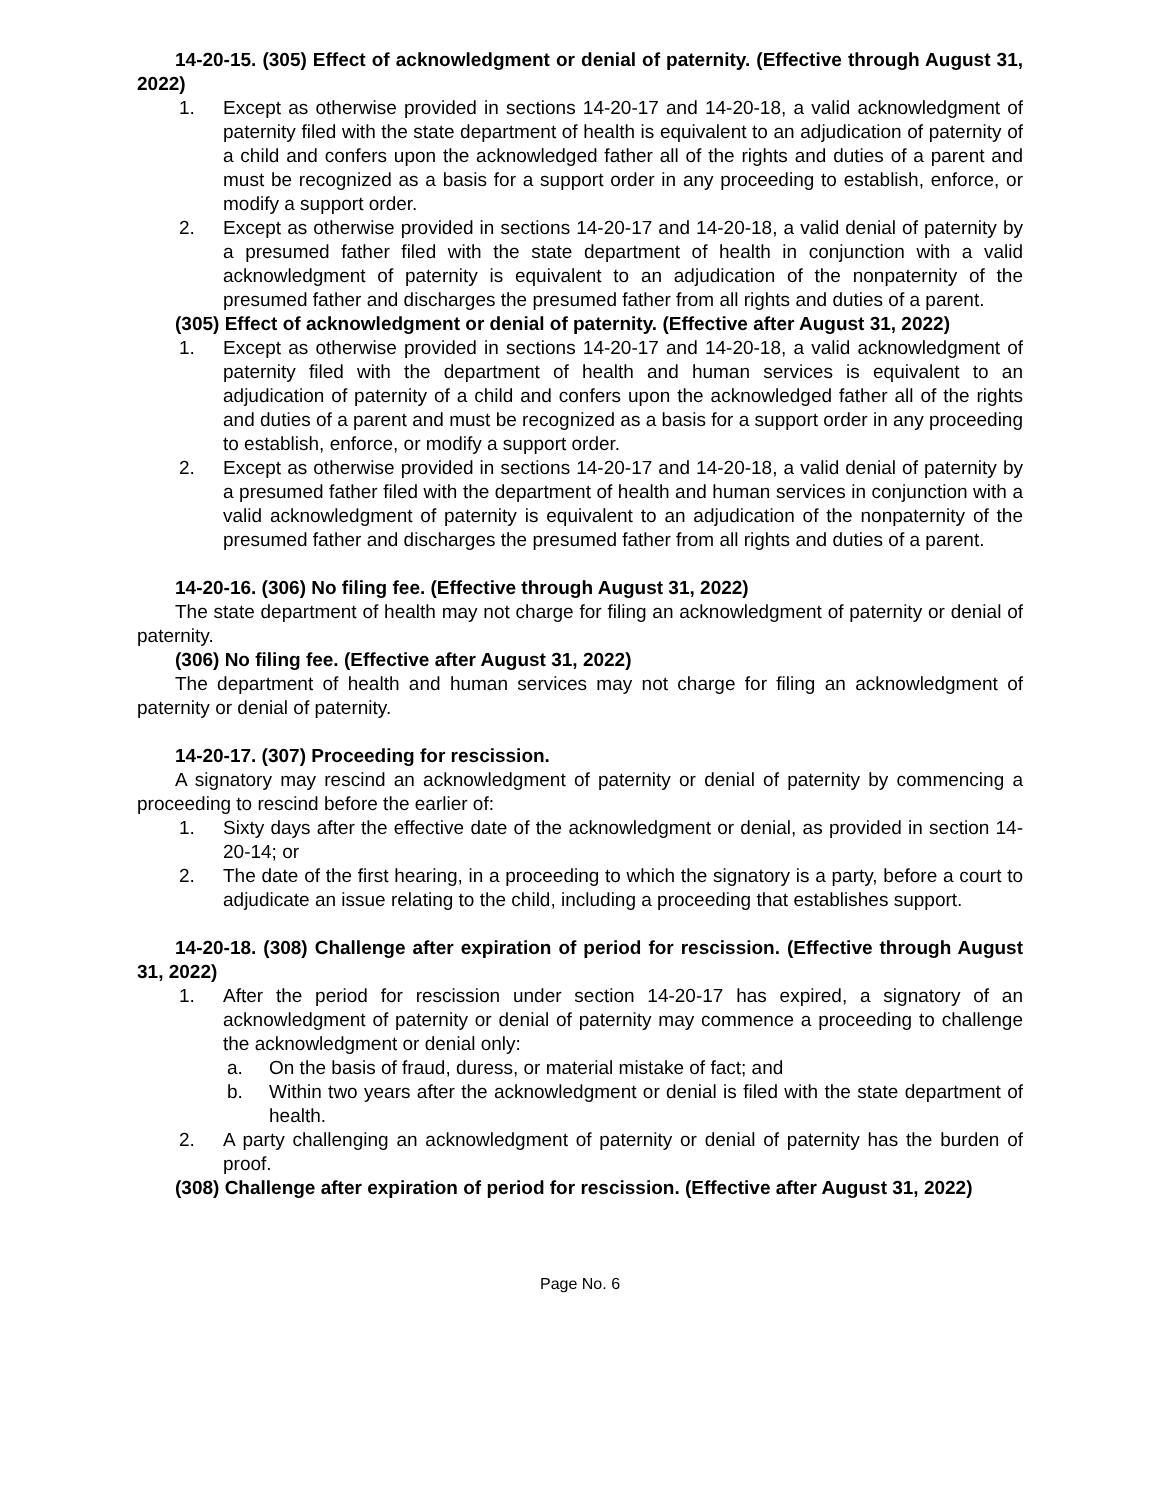14-20-15. (305) Effect of acknowledgment or denial of paternity. (Effective through August 31, 2022)
1. Except as otherwise provided in sections 14-20-17 and 14-20-18, a valid acknowledgment of paternity filed with the state department of health is equivalent to an adjudication of paternity of a child and confers upon the acknowledged father all of the rights and duties of a parent and must be recognized as a basis for a support order in any proceeding to establish, enforce, or modify a support order.
2. Except as otherwise provided in sections 14-20-17 and 14-20-18, a valid denial of paternity by a presumed father filed with the state department of health in conjunction with a valid acknowledgment of paternity is equivalent to an adjudication of the nonpaternity of the presumed father and discharges the presumed father from all rights and duties of a parent.
(305) Effect of acknowledgment or denial of paternity. (Effective after August 31, 2022)
1. Except as otherwise provided in sections 14-20-17 and 14-20-18, a valid acknowledgment of paternity filed with the department of health and human services is equivalent to an adjudication of paternity of a child and confers upon the acknowledged father all of the rights and duties of a parent and must be recognized as a basis for a support order in any proceeding to establish, enforce, or modify a support order.
2. Except as otherwise provided in sections 14-20-17 and 14-20-18, a valid denial of paternity by a presumed father filed with the department of health and human services in conjunction with a valid acknowledgment of paternity is equivalent to an adjudication of the nonpaternity of the presumed father and discharges the presumed father from all rights and duties of a parent.
14-20-16. (306) No filing fee. (Effective through August 31, 2022)
The state department of health may not charge for filing an acknowledgment of paternity or denial of paternity.
(306) No filing fee. (Effective after August 31, 2022)
The department of health and human services may not charge for filing an acknowledgment of paternity or denial of paternity.
14-20-17. (307) Proceeding for rescission.
A signatory may rescind an acknowledgment of paternity or denial of paternity by commencing a proceeding to rescind before the earlier of:
1. Sixty days after the effective date of the acknowledgment or denial, as provided in section 14-20-14; or
2. The date of the first hearing, in a proceeding to which the signatory is a party, before a court to adjudicate an issue relating to the child, including a proceeding that establishes support.
14-20-18. (308) Challenge after expiration of period for rescission. (Effective through August 31, 2022)
1. After the period for rescission under section 14-20-17 has expired, a signatory of an acknowledgment of paternity or denial of paternity may commence a proceeding to challenge the acknowledgment or denial only:
a. On the basis of fraud, duress, or material mistake of fact; and
b. Within two years after the acknowledgment or denial is filed with the state department of health.
2. A party challenging an acknowledgment of paternity or denial of paternity has the burden of proof.
(308) Challenge after expiration of period for rescission. (Effective after August 31, 2022)
Page No. 6